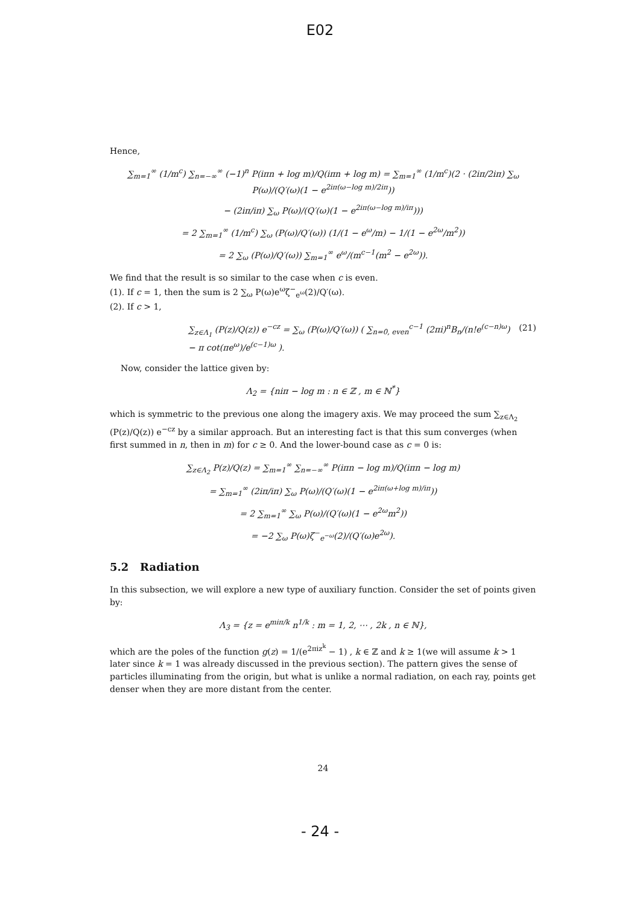E02
Hence,
∑<sub>m=1</sub><sup>∞</sup> (1/m<sup>c</sup>) ∑<sub>n=−∞</sub><sup>∞</sup> (−1)<sup>n</sup> P(iπn + log m)/Q(iπn + log m) = ∑<sub>m=1</sub><sup>∞</sup> (1/m<sup>c</sup>)(2 · (2iπ/2iπ) ∑<sub>ω</sub> P(ω)/(Q′(ω)(1 − e<sup>2iπ(ω−log m)/2iπ</sup>))
− (2iπ/iπ) ∑<sub>ω</sub> P(ω)/(Q′(ω)(1 − e<sup>2iπ(ω−log m)/iπ</sup>)))
= 2 ∑<sub>m=1</sub><sup>∞</sup> (1/m<sup>c</sup>) ∑<sub>ω</sub> (P(ω)/Q′(ω)) (1/(1 − e<sup>ω</sup>/m) − 1/(1 − e<sup>2ω</sup>/m<sup>2</sup>))
= 2 ∑<sub>ω</sub> (P(ω)/Q′(ω)) ∑<sub>m=1</sub><sup>∞</sup> e<sup>ω</sup>/(m<sup>c−1</sup>(m<sup>2</sup> − e<sup>2ω</sup>)).
We find that the result is so similar to the case when c is even.
(1). If c = 1, then the sum is 2 ∑<sub>ω</sub> P(ω)e<sup>ω</sup>ζ<sup>−</sup><sub>e<sup>ω</sup></sub>(2)/Q′(ω).
(2). If c > 1,
∑<sub>z∈Λ<sub>1</sub></sub> (P(z)/Q(z)) e<sup>−cz</sup> = ∑<sub>ω</sub> (P(ω)/Q′(ω)) ( ∑<sub>n=0, even</sub><sup>c−1</sup> (2πi)<sup>n</sup>B<sub>n</sub>/(n!e<sup>(c−n)ω</sup>) − π cot(πe<sup>ω</sup>)/e<sup>(c−1)ω</sup> ). (21)
Now, consider the lattice given by:
Λ<sub>2</sub> = {niπ − log m : n ∈ ℤ , m ∈ ℕ<sup>*</sup>}
which is symmetric to the previous one along the imagery axis. We may proceed the sum ∑<sub>z∈Λ<sub>2</sub></sub> (P(z)/Q(z)) e<sup>−cz</sup> by a similar approach. But an interesting fact is that this sum converges (when first summed in n, then in m) for c ≥ 0. And the lower-bound case as c = 0 is:
∑<sub>z∈Λ<sub>2</sub></sub> P(z)/Q(z) = ∑<sub>m=1</sub><sup>∞</sup> ∑<sub>n=−∞</sub><sup>∞</sup> P(iπn − log m)/Q(iπn − log m)
= ∑<sub>m=1</sub><sup>∞</sup> (2iπ/iπ) ∑<sub>ω</sub> P(ω)/(Q′(ω)(1 − e<sup>2iπ(ω+log m)/iπ</sup>))
= 2 ∑<sub>m=1</sub><sup>∞</sup> ∑<sub>ω</sub> P(ω)/(Q′(ω)(1 − e<sup>2ω</sup>m<sup>2</sup>))
= −2 ∑<sub>ω</sub> P(ω)ζ<sup>−</sup><sub>e<sup>−ω</sup></sub>(2)/(Q′(ω)e<sup>2ω</sup>).
5.2 Radiation
In this subsection, we will explore a new type of auxiliary function. Consider the set of points given by:
Λ<sub>3</sub> = {z = e<sup>miπ/k</sup> n<sup>1/k</sup> : m = 1, 2, ⋯ , 2k , n ∈ ℕ},
which are the poles of the function g(z) = 1/(e<sup>2πiz<sup>k</sup></sup> − 1) , k ∈ ℤ and k ≥ 1(we will assume k > 1 later since k = 1 was already discussed in the previous section). The pattern gives the sense of particles illuminating from the origin, but what is unlike a normal radiation, on each ray, points get denser when they are more distant from the center.
24
- 24 -